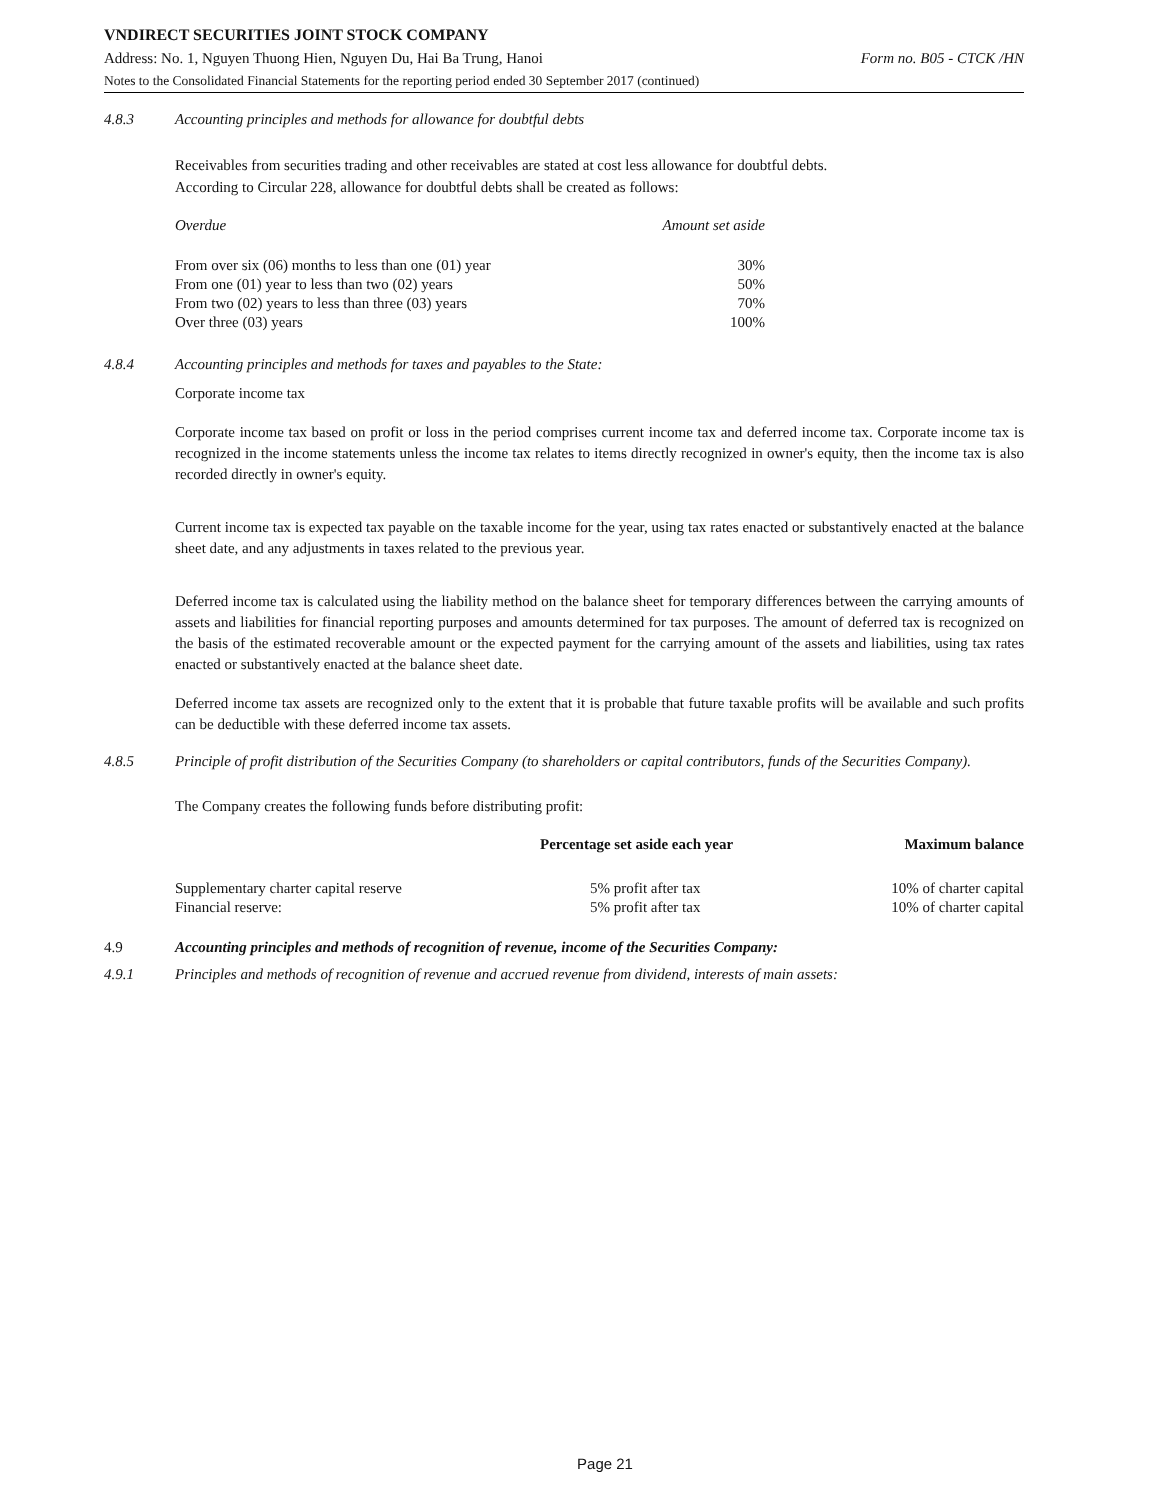VNDIRECT SECURITIES JOINT STOCK COMPANY
Address: No. 1, Nguyen Thuong Hien, Nguyen Du, Hai Ba Trung, Hanoi Form no. B05 - CTCK /HN
Notes to the Consolidated Financial Statements for the reporting period ended 30 September 2017 (continued)
4.8.3 Accounting principles and methods for allowance for doubtful debts
Receivables from securities trading and other receivables are stated at cost less allowance for doubtful debts.
According to Circular 228, allowance for doubtful debts shall be created as follows:
| Overdue | Amount set aside |
| --- | --- |
| From over six (06) months to less than one (01) year | 30% |
| From one (01) year to less than two (02) years | 50% |
| From two (02) years to less than three (03) years | 70% |
| Over three (03) years | 100% |
4.8.4 Accounting principles and methods for taxes and payables to the State:
Corporate income tax
Corporate income tax based on profit or loss in the period comprises current income tax and deferred income tax. Corporate income tax is recognized in the income statements unless the income tax relates to items directly recognized in owner's equity, then the income tax is also recorded directly in owner's equity.
Current income tax is expected tax payable on the taxable income for the year, using tax rates enacted or substantively enacted at the balance sheet date, and any adjustments in taxes related to the previous year.
Deferred income tax is calculated using the liability method on the balance sheet for temporary differences between the carrying amounts of assets and liabilities for financial reporting purposes and amounts determined for tax purposes. The amount of deferred tax is recognized on the basis of the estimated recoverable amount or the expected payment for the carrying amount of the assets and liabilities, using tax rates enacted or substantively enacted at the balance sheet date.
Deferred income tax assets are recognized only to the extent that it is probable that future taxable profits will be available and such profits can be deductible with these deferred income tax assets.
4.8.5 Principle of profit distribution of the Securities Company (to shareholders or capital contributors, funds of the Securities Company).
The Company creates the following funds before distributing profit:
| | Percentage set aside each year | Maximum balance |
| --- | --- | --- |
| Supplementary charter capital reserve | 5% profit after tax | 10% of charter capital |
| Financial reserve: | 5% profit after tax | 10% of charter capital |
4.9 Accounting principles and methods of recognition of revenue, income of the Securities Company:
4.9.1 Principles and methods of recognition of revenue and accrued revenue from dividend, interests of main assets:
Page 21